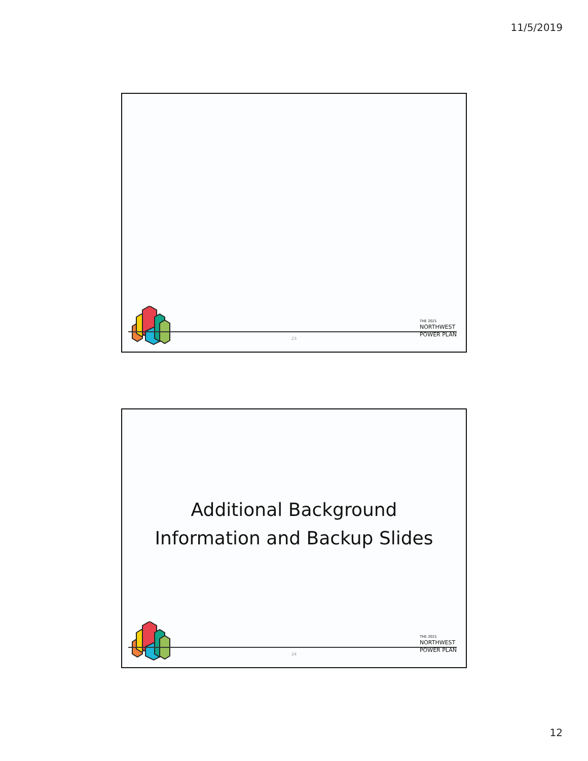11/5/2019
23
THE 2021
NORTHWEST
POWER PLAN
Additional Background
Information and Backup Slides
24
THE 2021
NORTHWEST
POWER PLAN
12